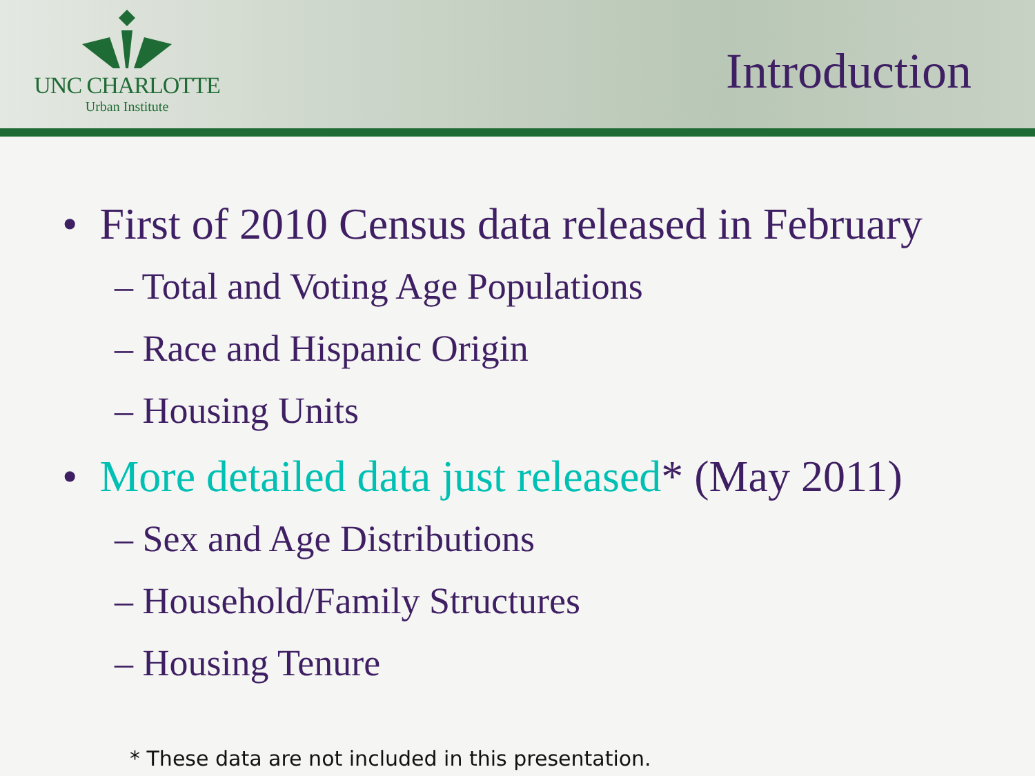UNC CHARLOTTE
Urban Institute
Introduction
• First of 2010 Census data released in February
– Total and Voting Age Populations
– Race and Hispanic Origin
– Housing Units
• More detailed data just released* (May 2011)
– Sex and Age Distributions
– Household/Family Structures
– Housing Tenure
* These data are not included in this presentation.